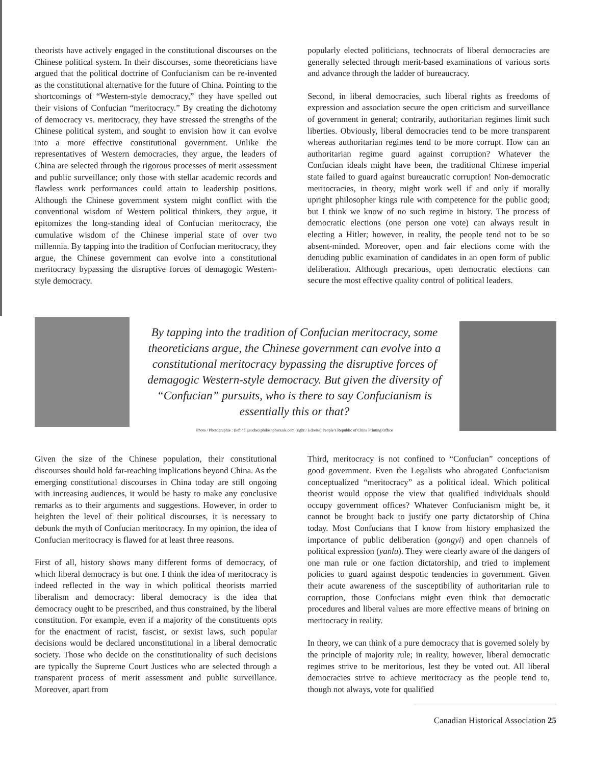theorists have actively engaged in the constitutional discourses on the Chinese political system. In their discourses, some theoreticians have argued that the political doctrine of Confucianism can be re-invented as the constitutional alternative for the future of China. Pointing to the shortcomings of “Western-style democracy,” they have spelled out their visions of Confucian “meritocracy.” By creating the dichotomy of democracy vs. meritocracy, they have stressed the strengths of the Chinese political system, and sought to envision how it can evolve into a more effective constitutional government. Unlike the representatives of Western democracies, they argue, the leaders of China are selected through the rigorous processes of merit assessment and public surveillance; only those with stellar academic records and flawless work performances could attain to leadership positions. Although the Chinese government system might conflict with the conventional wisdom of Western political thinkers, they argue, it epitomizes the long-standing ideal of Confucian meritocracy, the cumulative wisdom of the Chinese imperial state of over two millennia. By tapping into the tradition of Confucian meritocracy, they argue, the Chinese government can evolve into a constitutional meritocracy bypassing the disruptive forces of demagogic Western-style democracy.
popularly elected politicians, technocrats of liberal democracies are generally selected through merit-based examinations of various sorts and advance through the ladder of bureaucracy.
Second, in liberal democracies, such liberal rights as freedoms of expression and association secure the open criticism and surveillance of government in general; contrarily, authoritarian regimes limit such liberties. Obviously, liberal democracies tend to be more transparent whereas authoritarian regimes tend to be more corrupt. How can an authoritarian regime guard against corruption? Whatever the Confucian ideals might have been, the traditional Chinese imperial state failed to guard against bureaucratic corruption! Non-democratic meritocracies, in theory, might work well if and only if morally upright philosopher kings rule with competence for the public good; but I think we know of no such regime in history. The process of democratic elections (one person one vote) can always result in electing a Hitler; however, in reality, the people tend not to be so absent-minded. Moreover, open and fair elections come with the denuding public examination of candidates in an open form of public deliberation. Although precarious, open democratic elections can secure the most effective quality control of political leaders.
By tapping into the tradition of Confucian meritocracy, some theoreticians argue, the Chinese government can evolve into a constitutional meritocracy bypassing the disruptive forces of demagogic Western-style democracy. But given the diversity of “Confucian” pursuits, who is there to say Confucianism is essentially this or that?
Photo / Photographie : (left / à gauche) philosophers.uk.com (right / à droite) People’s Republic of China Printing Office
Given the size of the Chinese population, their constitutional discourses should hold far-reaching implications beyond China. As the emerging constitutional discourses in China today are still ongoing with increasing audiences, it would be hasty to make any conclusive remarks as to their arguments and suggestions. However, in order to heighten the level of their political discourses, it is necessary to debunk the myth of Confucian meritocracy. In my opinion, the idea of Confucian meritocracy is flawed for at least three reasons.
First of all, history shows many different forms of democracy, of which liberal democracy is but one. I think the idea of meritocracy is indeed reflected in the way in which political theorists married liberalism and democracy: liberal democracy is the idea that democracy ought to be prescribed, and thus constrained, by the liberal constitution. For example, even if a majority of the constituents opts for the enactment of racist, fascist, or sexist laws, such popular decisions would be declared unconstitutional in a liberal democratic society. Those who decide on the constitutionality of such decisions are typically the Supreme Court Justices who are selected through a transparent process of merit assessment and public surveillance. Moreover, apart from
Third, meritocracy is not confined to “Confucian” conceptions of good government. Even the Legalists who abrogated Confucianism conceptualized “meritocracy” as a political ideal. Which political theorist would oppose the view that qualified individuals should occupy government offices? Whatever Confucianism might be, it cannot be brought back to justify one party dictatorship of China today. Most Confucians that I know from history emphasized the importance of public deliberation (gongyi) and open channels of political expression (yanlu). They were clearly aware of the dangers of one man rule or one faction dictatorship, and tried to implement policies to guard against despotic tendencies in government. Given their acute awareness of the susceptibility of authoritarian rule to corruption, those Confucians might even think that democratic procedures and liberal values are more effective means of brining on meritocracy in reality.
In theory, we can think of a pure democracy that is governed solely by the principle of majority rule; in reality, however, liberal democratic regimes strive to be meritorious, lest they be voted out. All liberal democracies strive to achieve meritocracy as the people tend to, though not always, vote for qualified
Canadian Historical Association 25